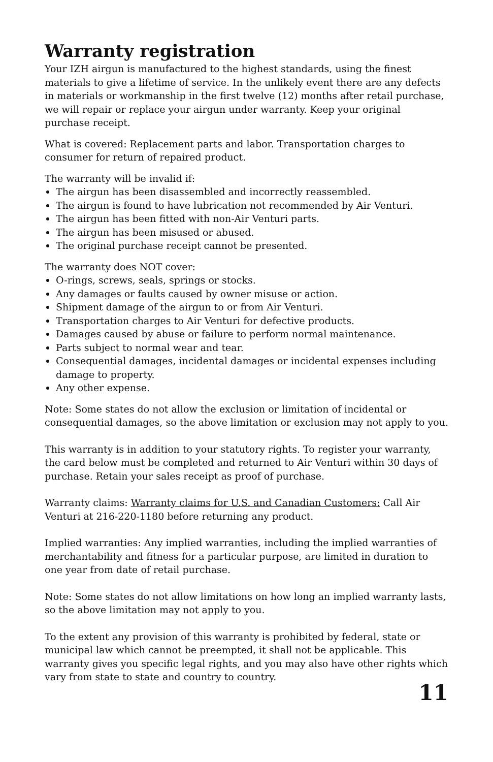Warranty registration
Your IZH airgun is manufactured to the highest standards, using the finest materials to give a lifetime of service. In the unlikely event there are any defects in materials or workmanship in the first twelve (12) months after retail purchase, we will repair or replace your airgun under warranty. Keep your original purchase receipt.
What is covered: Replacement parts and labor. Transportation charges to consumer for return of repaired product.
The warranty will be invalid if:
The airgun has been disassembled and incorrectly reassembled.
The airgun is found to have lubrication not recommended by Air Venturi.
The airgun has been fitted with non-Air Venturi parts.
The airgun has been misused or abused.
The original purchase receipt cannot be presented.
The warranty does NOT cover:
O-rings, screws, seals, springs or stocks.
Any damages or faults caused by owner misuse or action.
Shipment damage of the airgun to or from Air Venturi.
Transportation charges to Air Venturi for defective products.
Damages caused by abuse or failure to perform normal maintenance.
Parts subject to normal wear and tear.
Consequential damages, incidental damages or incidental expenses including damage to property.
Any other expense.
Note: Some states do not allow the exclusion or limitation of incidental or consequential damages, so the above limitation or exclusion may not apply to you.
This warranty is in addition to your statutory rights. To register your warranty, the card below must be completed and returned to Air Venturi within 30 days of purchase. Retain your sales receipt as proof of purchase.
Warranty claims: Warranty claims for U.S. and Canadian Customers: Call Air Venturi at 216-220-1180 before returning any product.
Implied warranties: Any implied warranties, including the implied warranties of merchantability and fitness for a particular purpose, are limited in duration to one year from date of retail purchase.
Note: Some states do not allow limitations on how long an implied warranty lasts, so the above limitation may not apply to you.
To the extent any provision of this warranty is prohibited by federal, state or municipal law which cannot be preempted, it shall not be applicable. This warranty gives you specific legal rights, and you may also have other rights which vary from state to state and country to country.
11